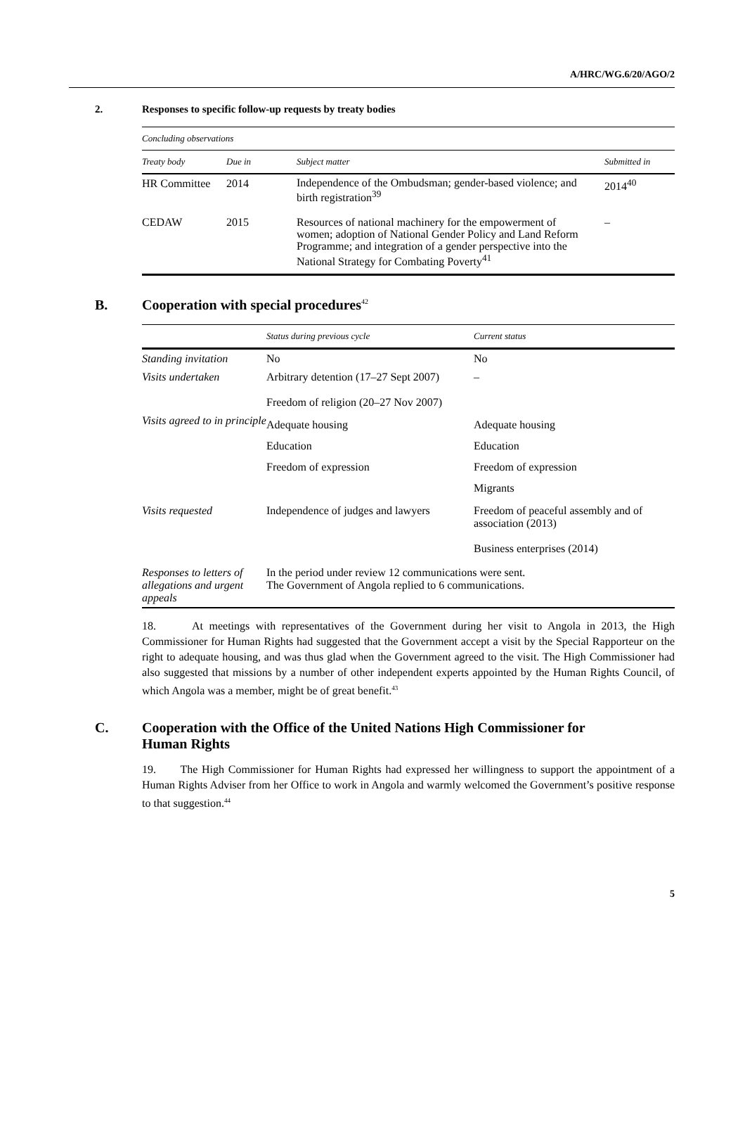A/HRC/WG.6/20/AGO/2
2. Responses to specific follow-up requests by treaty bodies
| Concluding observations | | | |
| Treaty body | Due in | Subject matter | Submitted in |
| HR Committee | 2014 | Independence of the Ombudsman; gender-based violence; and birth registration<sup>39</sup> | 2014<sup>40</sup> |
| CEDAW | 2015 | Resources of national machinery for the empowerment of women; adoption of National Gender Policy and Land Reform Programme; and integration of a gender perspective into the National Strategy for Combating Poverty<sup>41</sup> | – |
B. Cooperation with special procedures<sup>42</sup>
| | Status during previous cycle | Current status |
| --- | --- | --- |
| Standing invitation | No | No |
| Visits undertaken | Arbitrary detention (17–27 Sept 2007) Freedom of religion (20–27 Nov 2007) | – |
| Visits agreed to in principle | Adequate housing Education Freedom of expression | Adequate housing Education Freedom of expression Migrants |
| Visits requested | Independence of judges and lawyers | Freedom of peaceful assembly and of association (2013) Business enterprises (2014) |
| Responses to letters of allegations and urgent appeals | In the period under review 12 communications were sent. The Government of Angola replied to 6 communications. | |
18. At meetings with representatives of the Government during her visit to Angola in 2013, the High Commissioner for Human Rights had suggested that the Government accept a visit by the Special Rapporteur on the right to adequate housing, and was thus glad when the Government agreed to the visit. The High Commissioner had also suggested that missions by a number of other independent experts appointed by the Human Rights Council, of which Angola was a member, might be of great benefit.<sup>43</sup>
C. Cooperation with the Office of the United Nations High Commissioner for Human Rights
19. The High Commissioner for Human Rights had expressed her willingness to support the appointment of a Human Rights Adviser from her Office to work in Angola and warmly welcomed the Government’s positive response to that suggestion.<sup>44</sup>
5